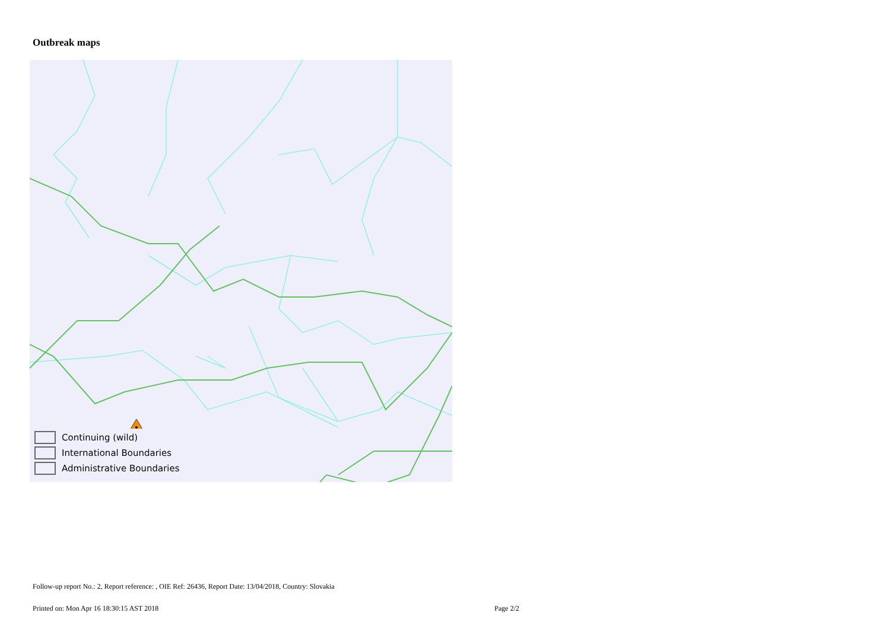Outbreak maps
Continuing (wild)
International Boundaries
Administrative Boundaries
Follow-up report No.: 2, Report reference: , OIE Ref: 26436, Report Date: 13/04/2018, Country: Slovakia
Printed on: Mon Apr 16 18:30:15 AST 2018 Page 2/2